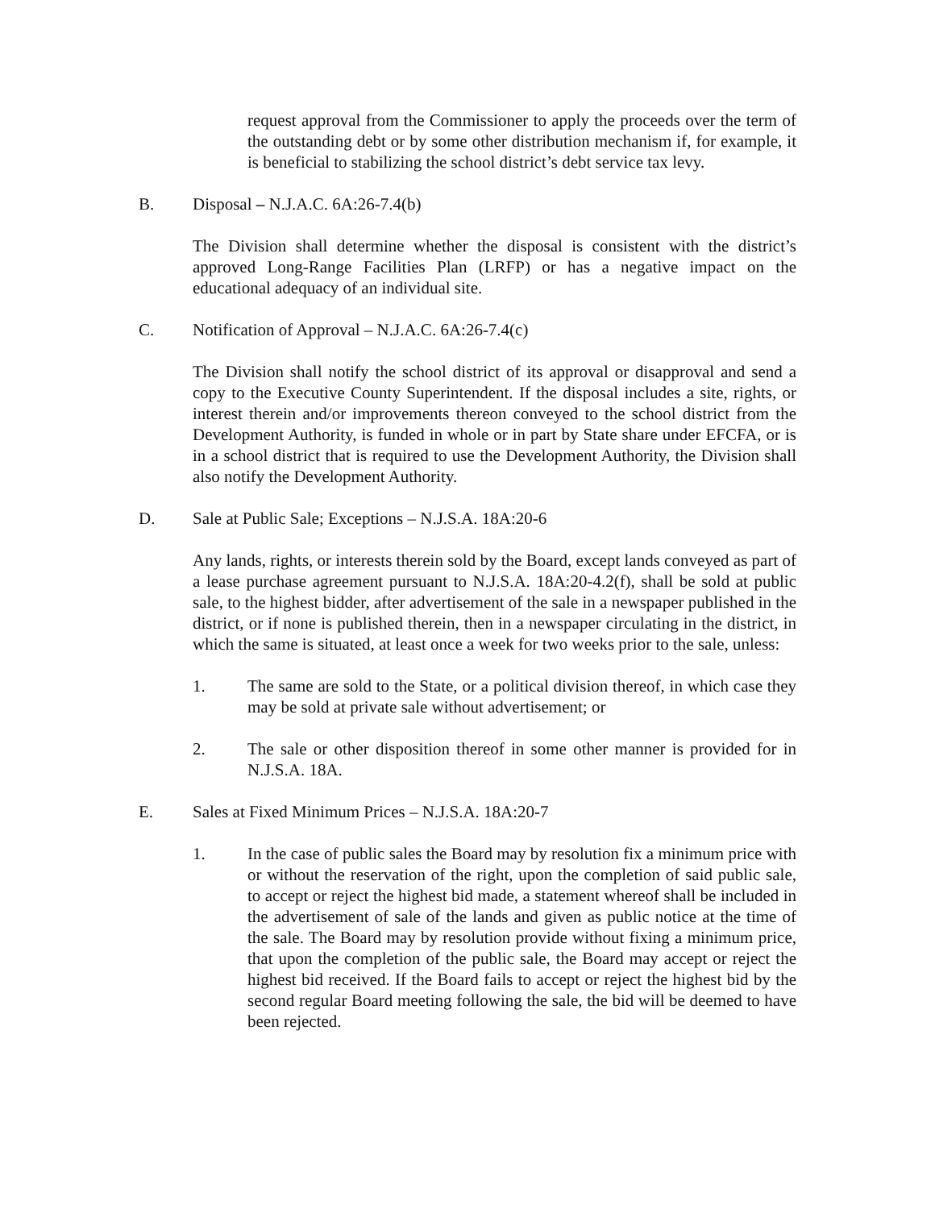request approval from the Commissioner to apply the proceeds over the term of the outstanding debt or by some other distribution mechanism if, for example, it is beneficial to stabilizing the school district’s debt service tax levy.
B. Disposal – N.J.A.C. 6A:26-7.4(b)
The Division shall determine whether the disposal is consistent with the district’s approved Long-Range Facilities Plan (LRFP) or has a negative impact on the educational adequacy of an individual site.
C. Notification of Approval – N.J.A.C. 6A:26-7.4(c)
The Division shall notify the school district of its approval or disapproval and send a copy to the Executive County Superintendent. If the disposal includes a site, rights, or interest therein and/or improvements thereon conveyed to the school district from the Development Authority, is funded in whole or in part by State share under EFCFA, or is in a school district that is required to use the Development Authority, the Division shall also notify the Development Authority.
D. Sale at Public Sale; Exceptions – N.J.S.A. 18A:20-6
Any lands, rights, or interests therein sold by the Board, except lands conveyed as part of a lease purchase agreement pursuant to N.J.S.A. 18A:20-4.2(f), shall be sold at public sale, to the highest bidder, after advertisement of the sale in a newspaper published in the district, or if none is published therein, then in a newspaper circulating in the district, in which the same is situated, at least once a week for two weeks prior to the sale, unless:
1. The same are sold to the State, or a political division thereof, in which case they may be sold at private sale without advertisement; or
2. The sale or other disposition thereof in some other manner is provided for in N.J.S.A. 18A.
E. Sales at Fixed Minimum Prices – N.J.S.A. 18A:20-7
1. In the case of public sales the Board may by resolution fix a minimum price with or without the reservation of the right, upon the completion of said public sale, to accept or reject the highest bid made, a statement whereof shall be included in the advertisement of sale of the lands and given as public notice at the time of the sale. The Board may by resolution provide without fixing a minimum price, that upon the completion of the public sale, the Board may accept or reject the highest bid received. If the Board fails to accept or reject the highest bid by the second regular Board meeting following the sale, the bid will be deemed to have been rejected.